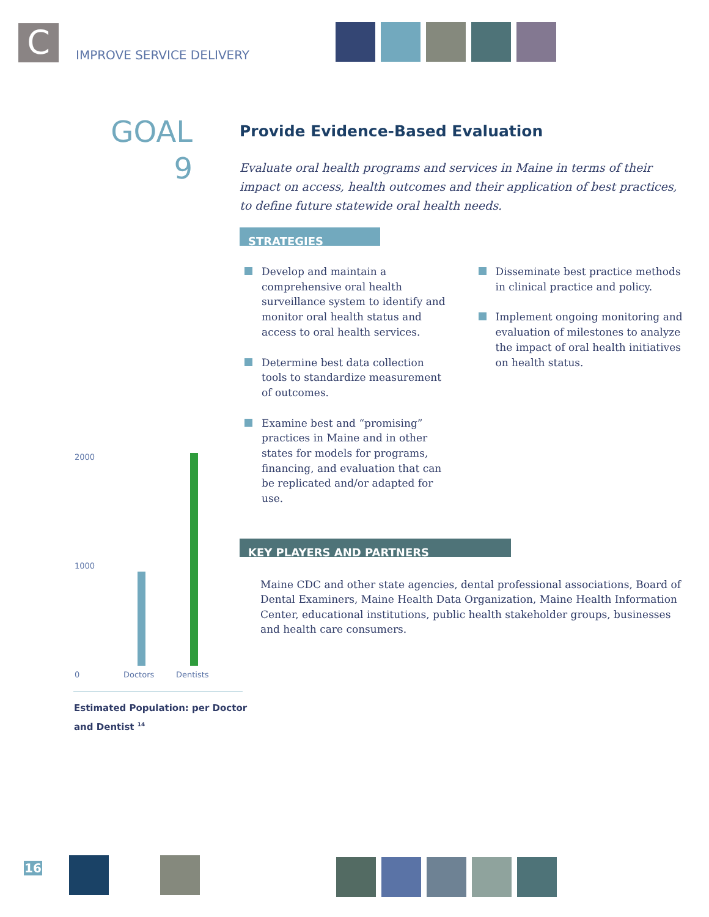C
IMPROVE SERVICE DELIVERY
GOAL
9
Provide Evidence-Based Evaluation
Evaluate oral health programs and services in Maine in terms of their impact on access, health outcomes and their application of best practices, to define future statewide oral health needs.
STRATEGIES
Develop and maintain a comprehensive oral health surveillance system to identify and monitor oral health status and access to oral health services.
Determine best data collection tools to standardize measurement of outcomes.
Examine best and “promising” practices in Maine and in other states for models for programs, financing, and evaluation that can be replicated and/or adapted for use.
Disseminate best practice methods in clinical practice and policy.
Implement ongoing monitoring and evaluation of milestones to analyze the impact of oral health initiatives on health status.
KEY PLAYERS AND PARTNERS
Maine CDC and other state agencies, dental professional associations, Board of Dental Examiners, Maine Health Data Organization, Maine Health Information Center, educational institutions, public health stakeholder groups, businesses and health care consumers.
2000
1000
0 Doctors Dentists
Estimated Population: per Doctor
and Dentist <sup>14</sup>
16